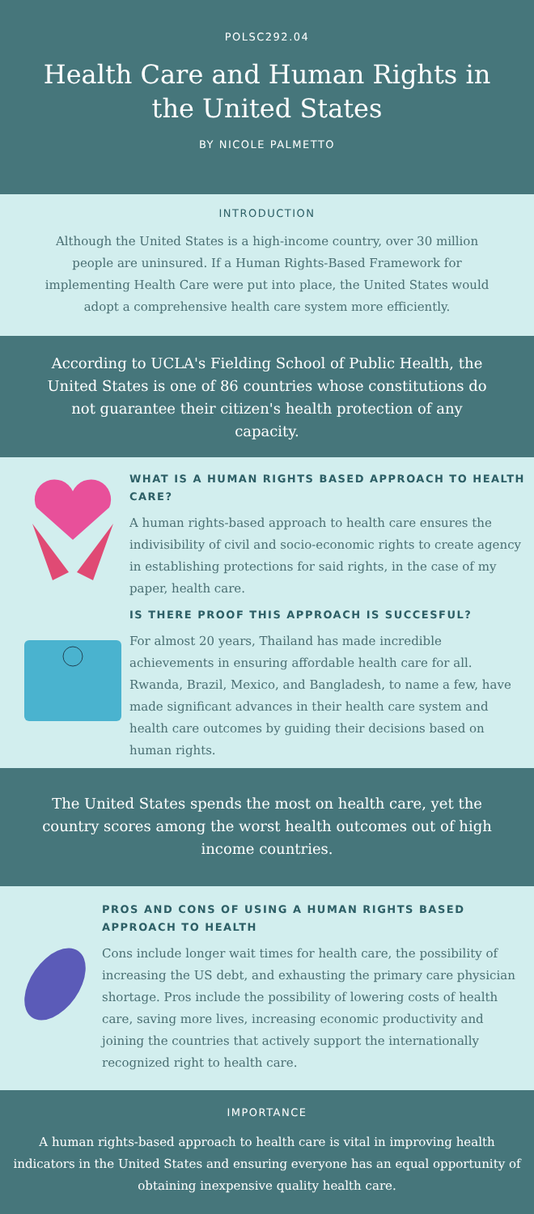POLSC292.04
Health Care and Human Rights in the United States
BY NICOLE PALMETTO
INTRODUCTION
Although the United States is a high-income country, over 30 million people are uninsured. If a Human Rights-Based Framework for implementing Health Care were put into place, the United States would adopt a comprehensive health care system more efficiently.
According to UCLA's Fielding School of Public Health, the United States is one of 86 countries whose constitutions do not guarantee their citizen's health protection of any capacity.
WHAT IS A HUMAN RIGHTS BASED APPROACH TO HEALTH CARE?
A human rights-based approach to health care ensures the indivisibility of civil and socio-economic rights to create agency in establishing protections for said rights, in the case of my paper, health care.
IS THERE PROOF THIS APPROACH IS SUCCESFUL?
For almost 20 years, Thailand has made incredible achievements in ensuring affordable health care for all. Rwanda, Brazil, Mexico, and Bangladesh, to name a few, have made significant advances in their health care system and health care outcomes by guiding their decisions based on human rights.
The United States spends the most on health care, yet the country scores among the worst health outcomes out of high income countries.
PROS AND CONS OF USING A HUMAN RIGHTS BASED APPROACH TO HEALTH
Cons include longer wait times for health care, the possibility of increasing the US debt, and exhausting the primary care physician shortage. Pros include the possibility of lowering costs of health care, saving more lives, increasing economic productivity and joining the countries that actively support the internationally recognized right to health care.
IMPORTANCE
A human rights-based approach to health care is vital in improving health indicators in the United States and ensuring everyone has an equal opportunity of obtaining inexpensive quality health care.